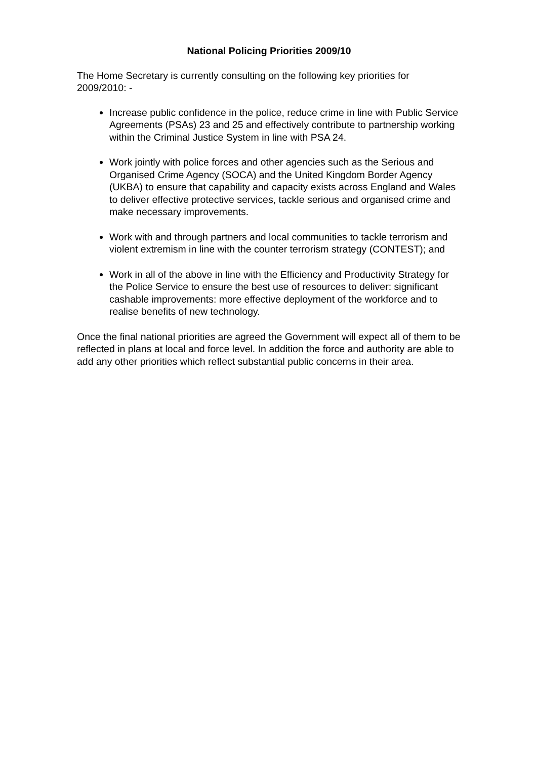National Policing Priorities 2009/10
The Home Secretary is currently consulting on the following key priorities for 2009/2010: -
Increase public confidence in the police, reduce crime in line with Public Service Agreements (PSAs) 23 and 25 and effectively contribute to partnership working within the Criminal Justice System in line with PSA 24.
Work jointly with police forces and other agencies such as the Serious and Organised Crime Agency (SOCA) and the United Kingdom Border Agency (UKBA) to ensure that capability and capacity exists across England and Wales to deliver effective protective services, tackle serious and organised crime and make necessary improvements.
Work with and through partners and local communities to tackle terrorism and violent extremism in line with the counter terrorism strategy (CONTEST); and
Work in all of the above in line with the Efficiency and Productivity Strategy for the Police Service to ensure the best use of resources to deliver: significant cashable improvements: more effective deployment of the workforce and to realise benefits of new technology.
Once the final national priorities are agreed the Government will expect all of them to be reflected in plans at local and force level. In addition the force and authority are able to add any other priorities which reflect substantial public concerns in their area.